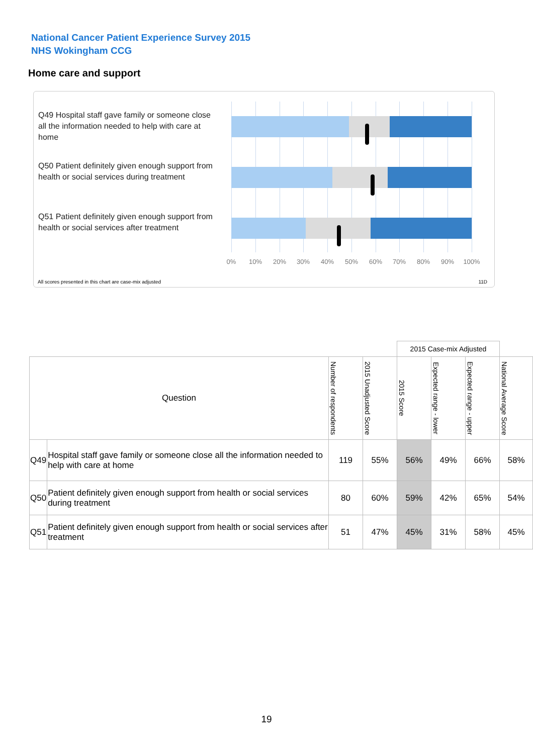National Cancer Patient Experience Survey 2015
NHS Wokingham CCG
Home care and support
Q49 Hospital staff gave family or someone close all the information needed to help with care at home
Q50 Patient definitely given enough support from health or social services during treatment
Q51 Patient definitely given enough support from health or social services after treatment
0% 10% 20% 30% 40% 50% 60% 70% 80% 90% 100%
All scores presented in this chart are case-mix adjusted
11D
| | | | | 2015 Case-mix Adjusted | | | |
| Question | | Number of respondents | 2015 Unadjusted Score | 2015 Score | Expected range - lower | Expected range - upper | National Average Score |
| Q49 | Hospital staff gave family or someone close all the information needed to help with care at home | 119 | 55% | 56% | 49% | 66% | 58% |
| Q50 | Patient definitely given enough support from health or social services during treatment | 80 | 60% | 59% | 42% | 65% | 54% |
| Q51 | Patient definitely given enough support from health or social services after treatment | 51 | 47% | 45% | 31% | 58% | 45% |
19